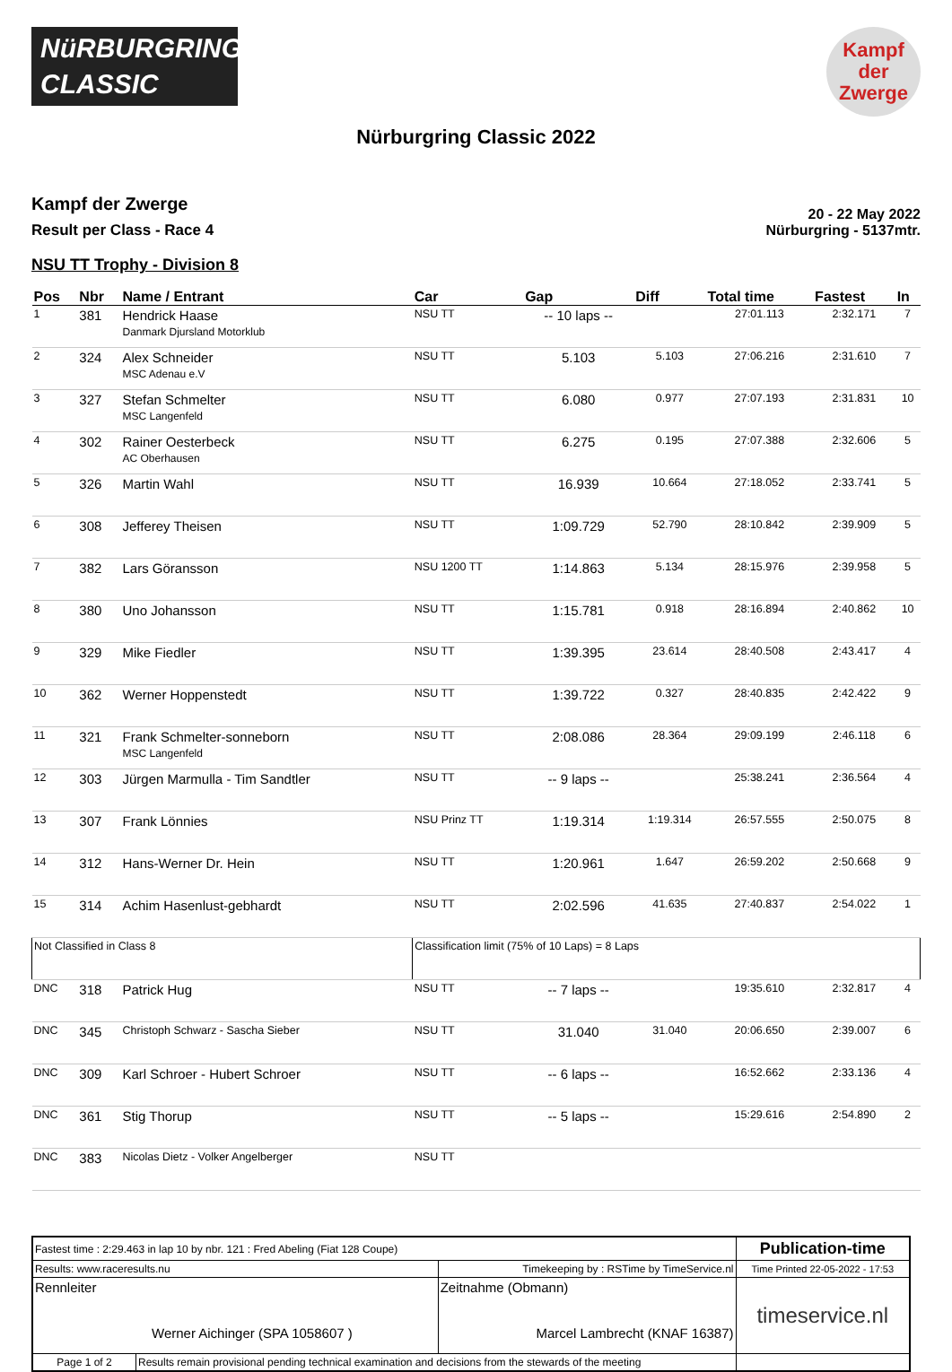NüRBURGRING
CLASSIC
Kampf
der
Zwerge
Nürburgring Classic 2022
Kampf der Zwerge
Result per Class - Race 4
20 - 22 May 2022
Nürburgring - 5137mtr.
NSU TT Trophy - Division 8
| Pos | Nbr | Name / Entrant | Car | Gap | Diff | Total time | Fastest | In |
| --- | --- | --- | --- | --- | --- | --- | --- | --- |
| 1 | 381 | Hendrick Haase Danmark Djursland Motorklub | NSU TT | -- 10 laps -- | | 27:01.113 | 2:32.171 | 7 |
| 2 | 324 | Alex Schneider MSC Adenau e.V | NSU TT | 5.103 | 5.103 | 27:06.216 | 2:31.610 | 7 |
| 3 | 327 | Stefan Schmelter MSC Langenfeld | NSU TT | 6.080 | 0.977 | 27:07.193 | 2:31.831 | 10 |
| 4 | 302 | Rainer Oesterbeck AC Oberhausen | NSU TT | 6.275 | 0.195 | 27:07.388 | 2:32.606 | 5 |
| 5 | 326 | Martin Wahl | NSU TT | 16.939 | 10.664 | 27:18.052 | 2:33.741 | 5 |
| 6 | 308 | Jefferey Theisen | NSU TT | 1:09.729 | 52.790 | 28:10.842 | 2:39.909 | 5 |
| 7 | 382 | Lars Göransson | NSU 1200 TT | 1:14.863 | 5.134 | 28:15.976 | 2:39.958 | 5 |
| 8 | 380 | Uno Johansson | NSU TT | 1:15.781 | 0.918 | 28:16.894 | 2:40.862 | 10 |
| 9 | 329 | Mike Fiedler | NSU TT | 1:39.395 | 23.614 | 28:40.508 | 2:43.417 | 4 |
| 10 | 362 | Werner Hoppenstedt | NSU TT | 1:39.722 | 0.327 | 28:40.835 | 2:42.422 | 9 |
| 11 | 321 | Frank Schmelter-sonneborn MSC Langenfeld | NSU TT | 2:08.086 | 28.364 | 29:09.199 | 2:46.118 | 6 |
| 12 | 303 | Jürgen Marmulla - Tim Sandtler | NSU TT | -- 9 laps -- | | 25:38.241 | 2:36.564 | 4 |
| 13 | 307 | Frank Lönnies | NSU Prinz TT | 1:19.314 | 1:19.314 | 26:57.555 | 2:50.075 | 8 |
| 14 | 312 | Hans-Werner Dr. Hein | NSU TT | 1:20.961 | 1.647 | 26:59.202 | 2:50.668 | 9 |
| 15 | 314 | Achim Hasenlust-gebhardt | NSU TT | 2:02.596 | 41.635 | 27:40.837 | 2:54.022 | 1 |
| Not Classified in Class 8 | | | Classification limit (75% of 10 Laps) = 8 Laps | | | | | |
| DNC | 318 | Patrick Hug | NSU TT | -- 7 laps -- | | 19:35.610 | 2:32.817 | 4 |
| DNC | 345 | Christoph Schwarz - Sascha Sieber | NSU TT | 31.040 | 31.040 | 20:06.650 | 2:39.007 | 6 |
| DNC | 309 | Karl Schroer - Hubert Schroer | NSU TT | -- 6 laps -- | | 16:52.662 | 2:33.136 | 4 |
| DNC | 361 | Stig Thorup | NSU TT | -- 5 laps -- | | 15:29.616 | 2:54.890 | 2 |
| DNC | 383 | Nicolas Dietz - Volker Angelberger | NSU TT | | | | | |
| Fastest time : 2:29.463 in lap 10 by nbr. 121 : Fred Abeling (Fiat 128 Coupe) | | | Publication-time |
| Results: www.raceresults.nu | | Timekeeping by : RSTime by TimeService.nl | Time Printed 22-05-2022 - 17:53 |
| Rennleiter Werner Aichinger (SPA 1058607 ) | | Zeitnahme (Obmann) Marcel Lambrecht (KNAF 16387) | timeservice.nl |
| Page 1 of 2 | Results remain provisional pending technical examination and decisions from the stewards of the meeting | | |